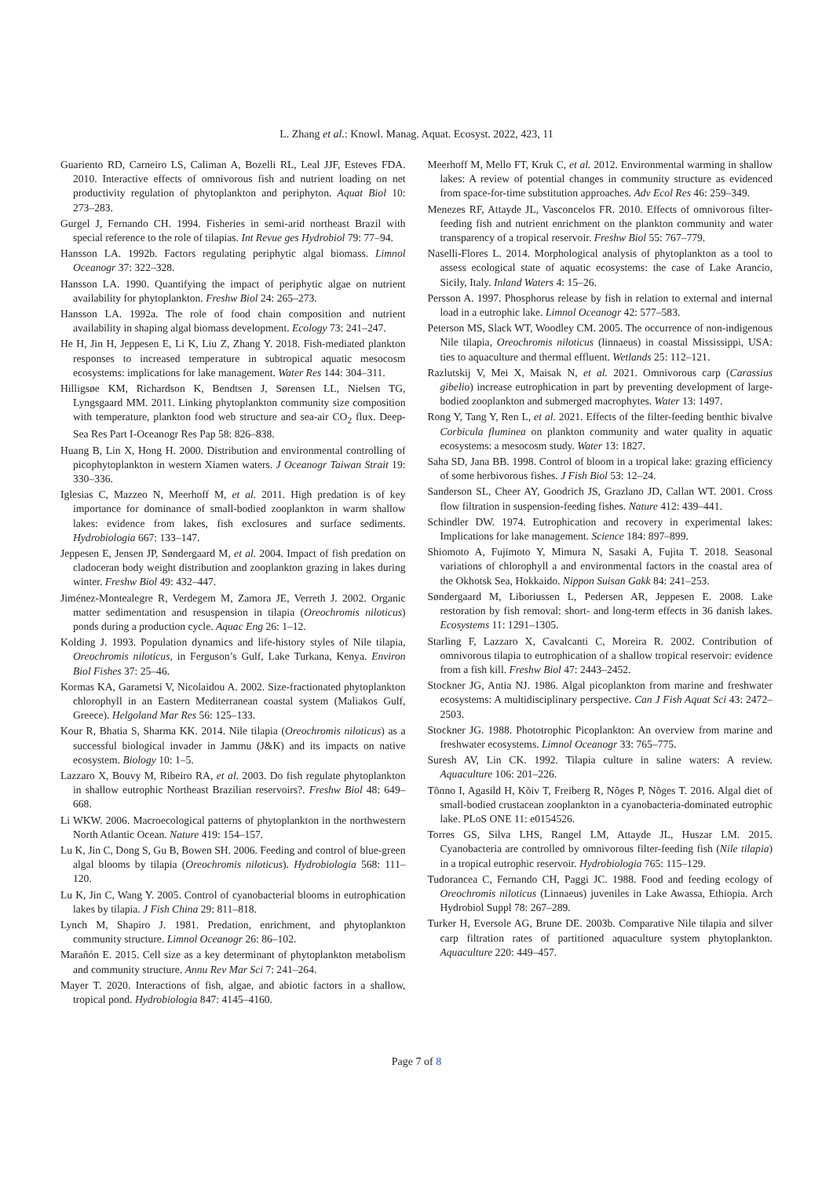L. Zhang et al.: Knowl. Manag. Aquat. Ecosyst. 2022, 423, 11
Guariento RD, Carneiro LS, Caliman A, Bozelli RL, Leal JJF, Esteves FDA. 2010. Interactive effects of omnivorous fish and nutrient loading on net productivity regulation of phytoplankton and periphyton. Aquat Biol 10: 273–283.
Gurgel J, Fernando CH. 1994. Fisheries in semi-arid northeast Brazil with special reference to the role of tilapias. Int Revue ges Hydrobiol 79: 77–94.
Hansson LA. 1992b. Factors regulating periphytic algal biomass. Limnol Oceanogr 37: 322–328.
Hansson LA. 1990. Quantifying the impact of periphytic algae on nutrient availability for phytoplankton. Freshw Biol 24: 265–273.
Hansson LA. 1992a. The role of food chain composition and nutrient availability in shaping algal biomass development. Ecology 73: 241–247.
He H, Jin H, Jeppesen E, Li K, Liu Z, Zhang Y. 2018. Fish-mediated plankton responses to increased temperature in subtropical aquatic mesocosm ecosystems: implications for lake management. Water Res 144: 304–311.
Hilligsøe KM, Richardson K, Bendtsen J, Sørensen LL, Nielsen TG, Lyngsgaard MM. 2011. Linking phytoplankton community size composition with temperature, plankton food web structure and sea-air CO<sub>2</sub> flux. Deep-Sea Res Part I-Oceanogr Res Pap 58: 826–838.
Huang B, Lin X, Hong H. 2000. Distribution and environmental controlling of picophytoplankton in western Xiamen waters. J Oceanogr Taiwan Strait 19: 330–336.
Iglesias C, Mazzeo N, Meerhoff M, et al. 2011. High predation is of key importance for dominance of small-bodied zooplankton in warm shallow lakes: evidence from lakes, fish exclosures and surface sediments. Hydrobiologia 667: 133–147.
Jeppesen E, Jensen JP, Søndergaard M, et al. 2004. Impact of fish predation on cladoceran body weight distribution and zooplankton grazing in lakes during winter. Freshw Biol 49: 432–447.
Jiménez-Montealegre R, Verdegem M, Zamora JE, Verreth J. 2002. Organic matter sedimentation and resuspension in tilapia (Oreochromis niloticus) ponds during a production cycle. Aquac Eng 26: 1–12.
Kolding J. 1993. Population dynamics and life-history styles of Nile tilapia, Oreochromis niloticus, in Ferguson’s Gulf, Lake Turkana, Kenya. Environ Biol Fishes 37: 25–46.
Kormas KA, Garametsi V, Nicolaidou A. 2002. Size-fractionated phytoplankton chlorophyll in an Eastern Mediterranean coastal system (Maliakos Gulf, Greece). Helgoland Mar Res 56: 125–133.
Kour R, Bhatia S, Sharma KK. 2014. Nile tilapia (Oreochromis niloticus) as a successful biological invader in Jammu (J&K) and its impacts on native ecosystem. Biology 10: 1–5.
Lazzaro X, Bouvy M, Ribeiro RA, et al. 2003. Do fish regulate phytoplankton in shallow eutrophic Northeast Brazilian reservoirs?. Freshw Biol 48: 649–668.
Li WKW. 2006. Macroecological patterns of phytoplankton in the northwestern North Atlantic Ocean. Nature 419: 154–157.
Lu K, Jin C, Dong S, Gu B, Bowen SH. 2006. Feeding and control of blue-green algal blooms by tilapia (Oreochromis niloticus). Hydrobiologia 568: 111–120.
Lu K, Jin C, Wang Y. 2005. Control of cyanobacterial blooms in eutrophication lakes by tilapia. J Fish China 29: 811–818.
Lynch M, Shapiro J. 1981. Predation, enrichment, and phytoplankton community structure. Limnol Oceanogr 26: 86–102.
Marañón E. 2015. Cell size as a key determinant of phytoplankton metabolism and community structure. Annu Rev Mar Sci 7: 241–264.
Mayer T. 2020. Interactions of fish, algae, and abiotic factors in a shallow, tropical pond. Hydrobiologia 847: 4145–4160.
Meerhoff M, Mello FT, Kruk C, et al. 2012. Environmental warming in shallow lakes: A review of potential changes in community structure as evidenced from space-for-time substitution approaches. Adv Ecol Res 46: 259–349.
Menezes RF, Attayde JL, Vasconcelos FR. 2010. Effects of omnivorous filter-feeding fish and nutrient enrichment on the plankton community and water transparency of a tropical reservoir. Freshw Biol 55: 767–779.
Naselli-Flores L. 2014. Morphological analysis of phytoplankton as a tool to assess ecological state of aquatic ecosystems: the case of Lake Arancio, Sicily, Italy. Inland Waters 4: 15–26.
Persson A. 1997. Phosphorus release by fish in relation to external and internal load in a eutrophic lake. Limnol Oceanogr 42: 577–583.
Peterson MS, Slack WT, Woodley CM. 2005. The occurrence of non-indigenous Nile tilapia, Oreochromis niloticus (linnaeus) in coastal Mississippi, USA: ties to aquaculture and thermal effluent. Wetlands 25: 112–121.
Razlutskij V, Mei X, Maisak N, et al. 2021. Omnivorous carp (Carassius gibelio) increase eutrophication in part by preventing development of large-bodied zooplankton and submerged macrophytes. Water 13: 1497.
Rong Y, Tang Y, Ren L, et al. 2021. Effects of the filter-feeding benthic bivalve Corbicula fluminea on plankton community and water quality in aquatic ecosystems: a mesocosm study. Water 13: 1827.
Saha SD, Jana BB. 1998. Control of bloom in a tropical lake: grazing efficiency of some herbivorous fishes. J Fish Biol 53: 12–24.
Sanderson SL, Cheer AY, Goodrich JS, Grazlano JD, Callan WT. 2001. Cross flow filtration in suspension-feeding fishes. Nature 412: 439–441.
Schindler DW. 1974. Eutrophication and recovery in experimental lakes: Implications for lake management. Science 184: 897–899.
Shiomoto A, Fujimoto Y, Mimura N, Sasaki A, Fujita T. 2018. Seasonal variations of chlorophyll a and environmental factors in the coastal area of the Okhotsk Sea, Hokkaido. Nippon Suisan Gakk 84: 241–253.
Søndergaard M, Liboriussen L, Pedersen AR, Jeppesen E. 2008. Lake restoration by fish removal: short- and long-term effects in 36 danish lakes. Ecosystems 11: 1291–1305.
Starling F, Lazzaro X, Cavalcanti C, Moreira R. 2002. Contribution of omnivorous tilapia to eutrophication of a shallow tropical reservoir: evidence from a fish kill. Freshw Biol 47: 2443–2452.
Stockner JG, Antia NJ. 1986. Algal picoplankton from marine and freshwater ecosystems: A multidisciplinary perspective. Can J Fish Aquat Sci 43: 2472–2503.
Stockner JG. 1988. Phototrophic Picoplankton: An overview from marine and freshwater ecosystems. Limnol Oceanogr 33: 765–775.
Suresh AV, Lin CK. 1992. Tilapia culture in saline waters: A review. Aquaculture 106: 201–226.
Tõnno I, Agasild H, Kõiv T, Freiberg R, Nõges P, Nõges T. 2016. Algal diet of small-bodied crustacean zooplankton in a cyanobacteria-dominated eutrophic lake. PLoS ONE 11: e0154526.
Torres GS, Silva LHS, Rangel LM, Attayde JL, Huszar LM. 2015. Cyanobacteria are controlled by omnivorous filter-feeding fish (Nile tilapia) in a tropical eutrophic reservoir. Hydrobiologia 765: 115–129.
Tudorancea C, Fernando CH, Paggi JC. 1988. Food and feeding ecology of Oreochromis niloticus (Linnaeus) juveniles in Lake Awassa, Ethiopia. Arch Hydrobiol Suppl 78: 267–289.
Turker H, Eversole AG, Brune DE. 2003b. Comparative Nile tilapia and silver carp filtration rates of partitioned aquaculture system phytoplankton. Aquaculture 220: 449–457.
Page 7 of 8